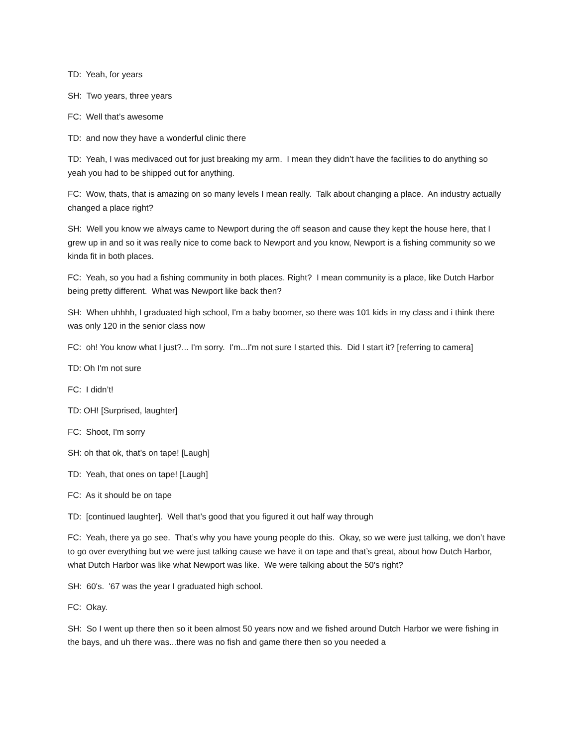TD: Yeah, for years
SH: Two years, three years
FC: Well that’s awesome
TD: and now they have a wonderful clinic there
TD: Yeah, I was medivaced out for just breaking my arm. I mean they didn’t have the facilities to do anything so yeah you had to be shipped out for anything.
FC: Wow, thats, that is amazing on so many levels I mean really. Talk about changing a place. An industry actually changed a place right?
SH: Well you know we always came to Newport during the off season and cause they kept the house here, that I grew up in and so it was really nice to come back to Newport and you know, Newport is a fishing community so we kinda fit in both places.
FC: Yeah, so you had a fishing community in both places. Right? I mean community is a place, like Dutch Harbor being pretty different. What was Newport like back then?
SH: When uhhhh, I graduated high school, I'm a baby boomer, so there was 101 kids in my class and i think there was only 120 in the senior class now
FC: oh! You know what I just?... I'm sorry. I'm...I'm not sure I started this. Did I start it? [referring to camera]
TD: Oh I'm not sure
FC: I didn’t!
TD: OH! [Surprised, laughter]
FC: Shoot, I'm sorry
SH: oh that ok, that’s on tape! [Laugh]
TD: Yeah, that ones on tape! [Laugh]
FC: As it should be on tape
TD: [continued laughter]. Well that’s good that you figured it out half way through
FC: Yeah, there ya go see. That’s why you have young people do this. Okay, so we were just talking, we don’t have to go over everything but we were just talking cause we have it on tape and that’s great, about how Dutch Harbor, what Dutch Harbor was like what Newport was like. We were talking about the 50's right?
SH: 60's. '67 was the year I graduated high school.
FC: Okay.
SH: So I went up there then so it been almost 50 years now and we fished around Dutch Harbor we were fishing in the bays, and uh there was...there was no fish and game there then so you needed a